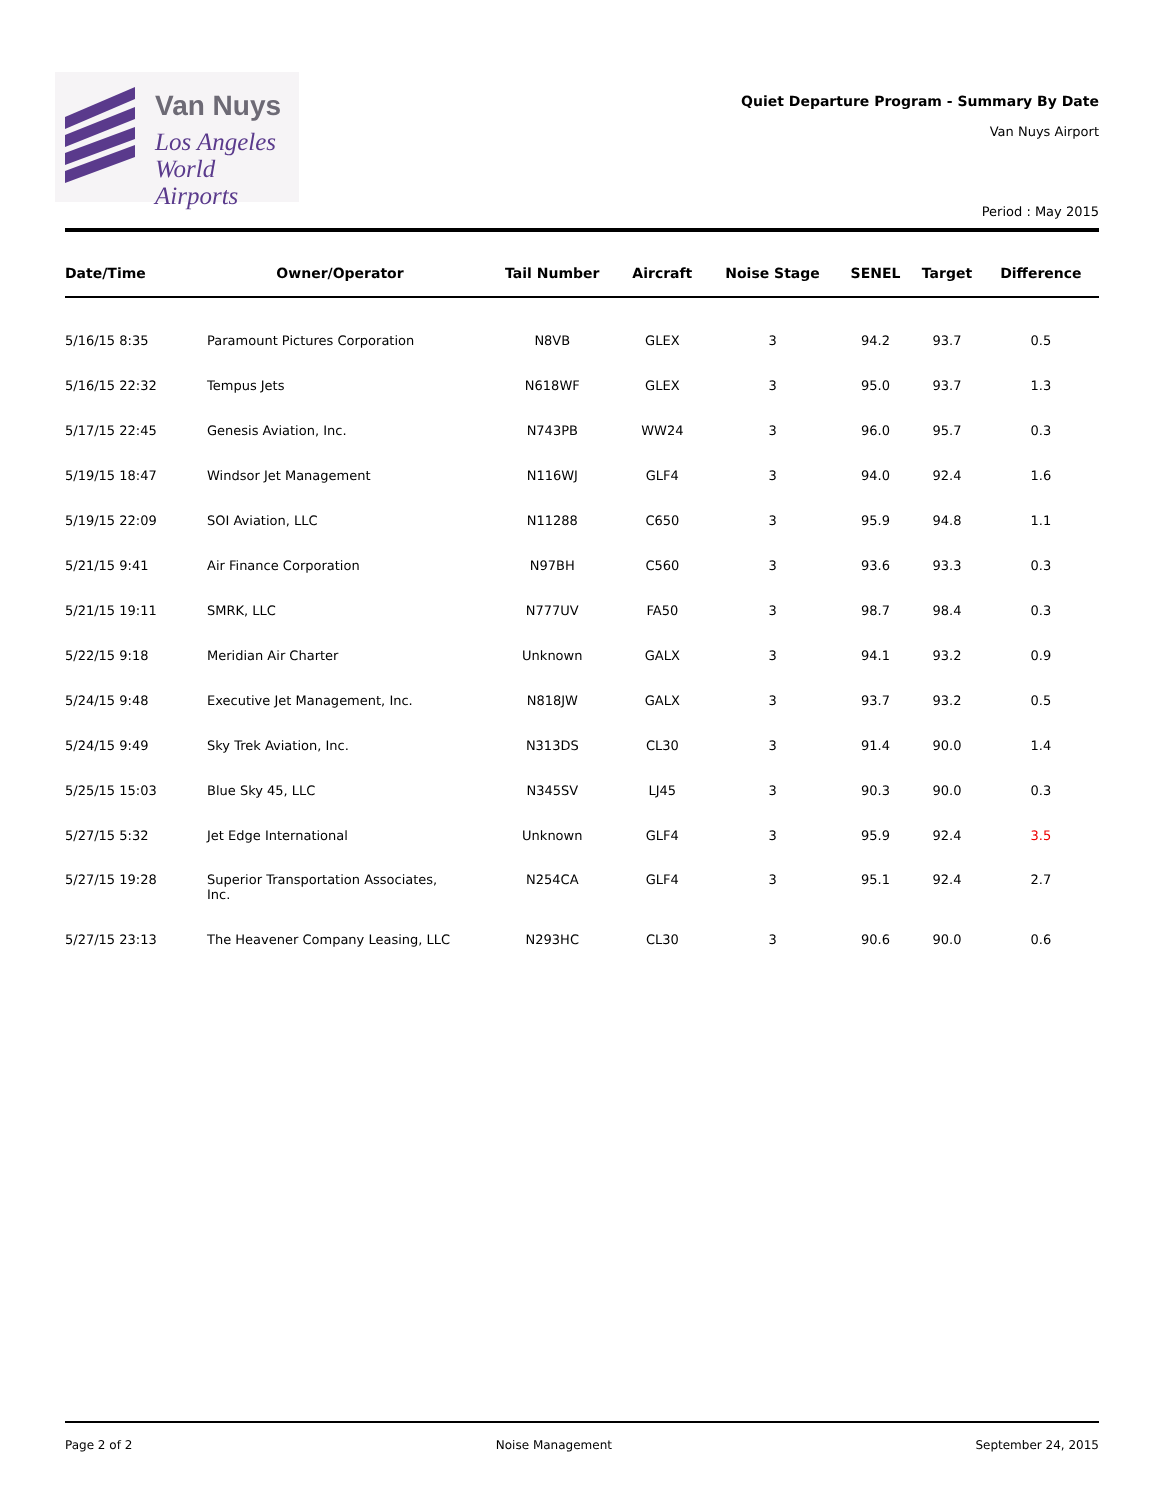Van Nuys
Los Angeles
World Airports
Quiet Departure Program - Summary By Date
Van Nuys Airport
Period : May 2015
| Date/Time | Owner/Operator | Tail Number | Aircraft | Noise Stage | SENEL | Target | Difference |
| --- | --- | --- | --- | --- | --- | --- | --- |
| 5/16/15 8:35 | Paramount Pictures Corporation | N8VB | GLEX | 3 | 94.2 | 93.7 | 0.5 |
| 5/16/15 22:32 | Tempus Jets | N618WF | GLEX | 3 | 95.0 | 93.7 | 1.3 |
| 5/17/15 22:45 | Genesis Aviation, Inc. | N743PB | WW24 | 3 | 96.0 | 95.7 | 0.3 |
| 5/19/15 18:47 | Windsor Jet Management | N116WJ | GLF4 | 3 | 94.0 | 92.4 | 1.6 |
| 5/19/15 22:09 | SOI Aviation, LLC | N11288 | C650 | 3 | 95.9 | 94.8 | 1.1 |
| 5/21/15 9:41 | Air Finance Corporation | N97BH | C560 | 3 | 93.6 | 93.3 | 0.3 |
| 5/21/15 19:11 | SMRK, LLC | N777UV | FA50 | 3 | 98.7 | 98.4 | 0.3 |
| 5/22/15 9:18 | Meridian Air Charter | Unknown | GALX | 3 | 94.1 | 93.2 | 0.9 |
| 5/24/15 9:48 | Executive Jet Management, Inc. | N818JW | GALX | 3 | 93.7 | 93.2 | 0.5 |
| 5/24/15 9:49 | Sky Trek Aviation, Inc. | N313DS | CL30 | 3 | 91.4 | 90.0 | 1.4 |
| 5/25/15 15:03 | Blue Sky 45, LLC | N345SV | LJ45 | 3 | 90.3 | 90.0 | 0.3 |
| 5/27/15 5:32 | Jet Edge International | Unknown | GLF4 | 3 | 95.9 | 92.4 | 3.5 |
| 5/27/15 19:28 | Superior Transportation Associates, Inc. | N254CA | GLF4 | 3 | 95.1 | 92.4 | 2.7 |
| 5/27/15 23:13 | The Heavener Company Leasing, LLC | N293HC | CL30 | 3 | 90.6 | 90.0 | 0.6 |
Page 2 of 2 Noise Management September 24, 2015